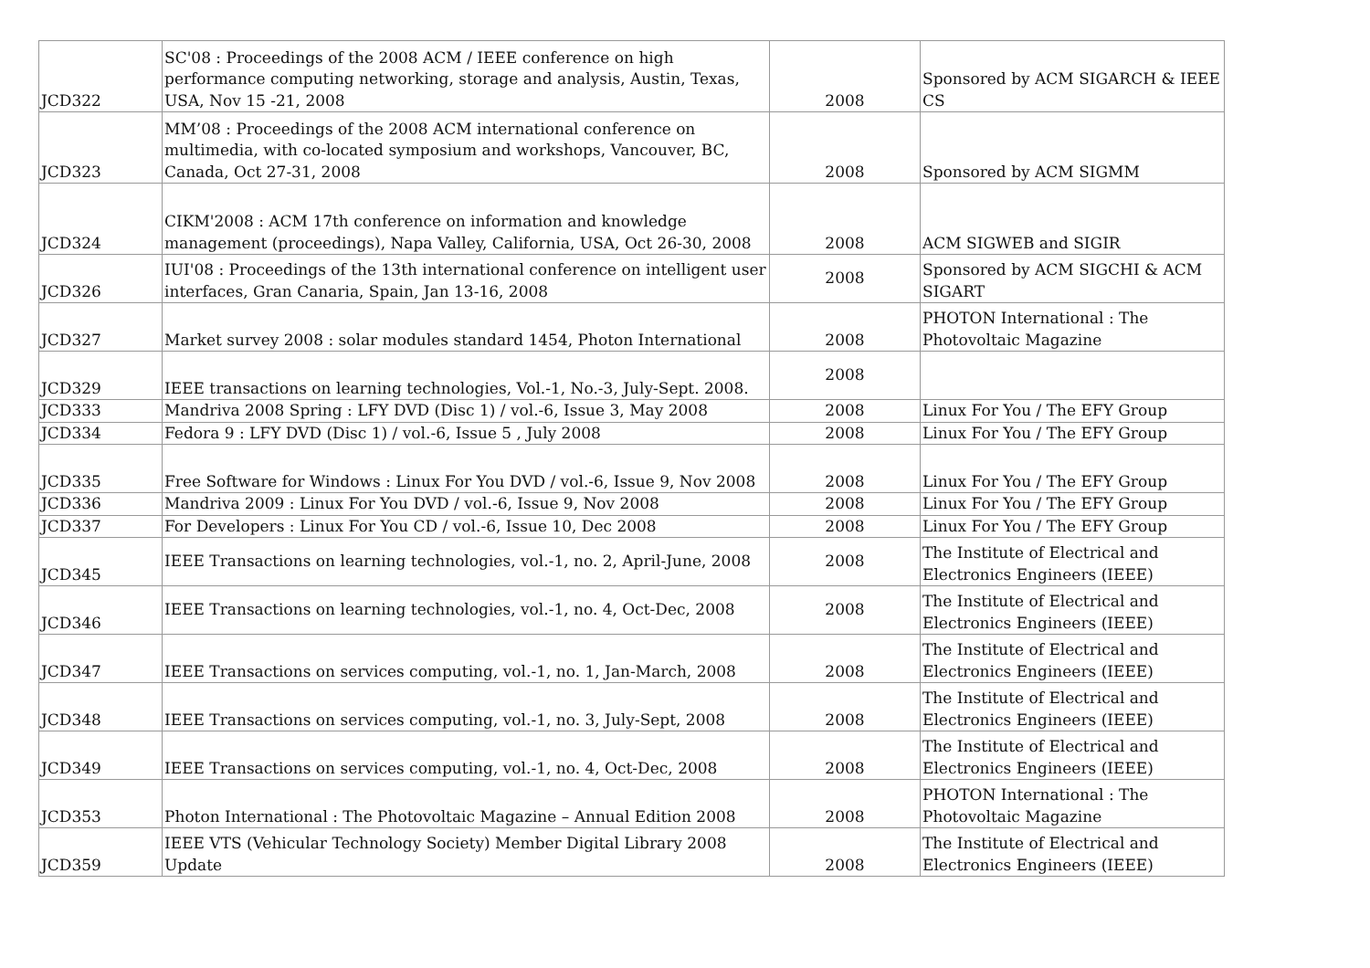| JCD322 | SC'08 : Proceedings of the 2008 ACM / IEEE conference on high performance computing networking, storage and analysis, Austin, Texas, USA, Nov 15 -21, 2008 | 2008 | Sponsored by ACM SIGARCH & IEEE CS |
| JCD323 | MM’08 : Proceedings of the 2008 ACM international conference on multimedia, with co-located symposium and workshops, Vancouver, BC, Canada, Oct 27-31, 2008 | 2008 | Sponsored by ACM SIGMM |
| JCD324 | CIKM'2008 : ACM 17th conference on information and knowledge management (proceedings), Napa Valley, California, USA, Oct 26-30, 2008 | 2008 | ACM SIGWEB and SIGIR |
| JCD326 | IUI'08 : Proceedings of the 13th international conference on intelligent user interfaces, Gran Canaria, Spain, Jan 13-16, 2008 | 2008 | Sponsored by ACM SIGCHI & ACM SIGART |
| JCD327 | Market survey 2008 : solar modules standard 1454, Photon International | 2008 | PHOTON International : The Photovoltaic Magazine |
| JCD329 | IEEE transactions on learning technologies, Vol.-1, No.-3, July-Sept. 2008. | 2008 | |
| JCD333 | Mandriva 2008 Spring : LFY DVD (Disc 1) / vol.-6, Issue 3, May 2008 | 2008 | Linux For You / The EFY Group |
| JCD334 | Fedora 9 : LFY DVD (Disc 1) / vol.-6, Issue 5 , July 2008 | 2008 | Linux For You / The EFY Group |
| JCD335 | Free Software for Windows : Linux For You DVD / vol.-6, Issue 9, Nov 2008 | 2008 | Linux For You / The EFY Group |
| JCD336 | Mandriva 2009 : Linux For You DVD / vol.-6, Issue 9, Nov 2008 | 2008 | Linux For You / The EFY Group |
| JCD337 | For Developers : Linux For You CD / vol.-6, Issue 10, Dec 2008 | 2008 | Linux For You / The EFY Group |
| JCD345 | IEEE Transactions on learning technologies, vol.-1, no. 2, April-June, 2008 | 2008 | The Institute of Electrical and Electronics Engineers (IEEE) |
| JCD346 | IEEE Transactions on learning technologies, vol.-1, no. 4, Oct-Dec, 2008 | 2008 | The Institute of Electrical and Electronics Engineers (IEEE) |
| JCD347 | IEEE Transactions on services computing, vol.-1, no. 1, Jan-March, 2008 | 2008 | The Institute of Electrical and Electronics Engineers (IEEE) |
| JCD348 | IEEE Transactions on services computing, vol.-1, no. 3, July-Sept, 2008 | 2008 | The Institute of Electrical and Electronics Engineers (IEEE) |
| JCD349 | IEEE Transactions on services computing, vol.-1, no. 4, Oct-Dec, 2008 | 2008 | The Institute of Electrical and Electronics Engineers (IEEE) |
| JCD353 | Photon International : The Photovoltaic Magazine – Annual Edition 2008 | 2008 | PHOTON International : The Photovoltaic Magazine |
| JCD359 | IEEE VTS (Vehicular Technology Society) Member Digital Library 2008 Update | 2008 | The Institute of Electrical and Electronics Engineers (IEEE) |